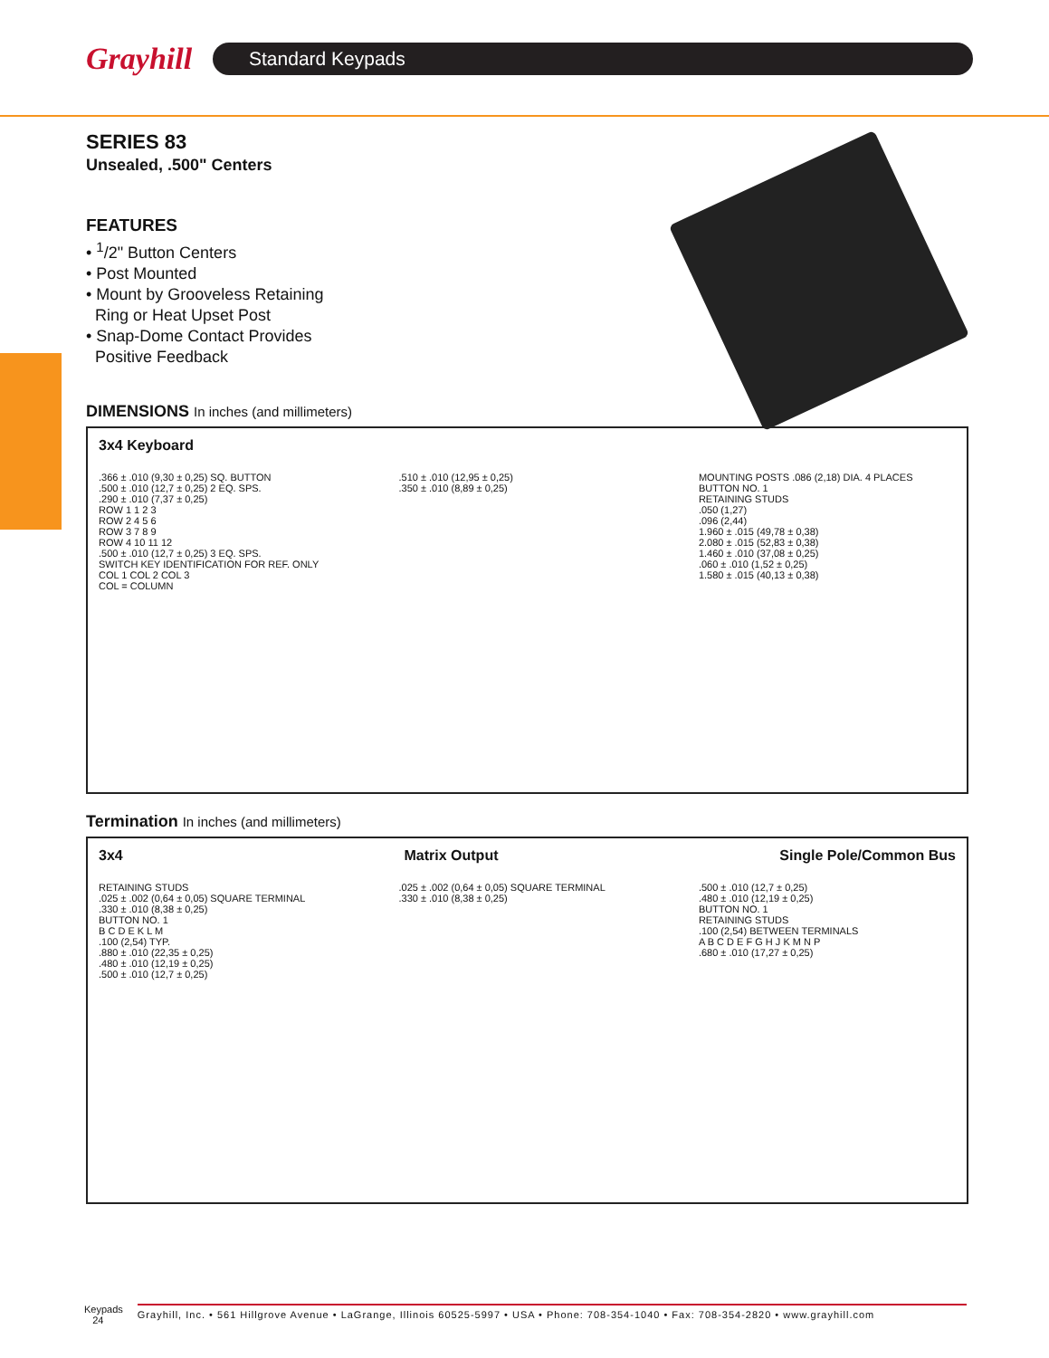Grayhill
Standard Keypads
SERIES 83
Unsealed, .500" Centers
FEATURES
• <sup>1</sup>/2" Button Centers
• Post Mounted
• Mount by Grooveless Retaining
Ring or Heat Upset Post
• Snap-Dome Contact Provides
Positive Feedback
DIMENSIONS In inches (and millimeters)
3x4 Keyboard
.366 ± .010 (9,30 ± 0,25) SQ. BUTTON
.500 ± .010 (12,7 ± 0,25) 2 EQ. SPS.
.290 ± .010 (7,37 ± 0,25)
ROW 1 1 2 3
ROW 2 4 5 6
ROW 3 7 8 9
ROW 4 10 11 12
.500 ± .010 (12,7 ± 0,25) 3 EQ. SPS.
SWITCH KEY IDENTIFICATION FOR REF. ONLY
COL 1 COL 2 COL 3
COL = COLUMN
.510 ± .010 (12,95 ± 0,25)
.350 ± .010 (8,89 ± 0,25)
MOUNTING POSTS .086 (2,18) DIA. 4 PLACES
BUTTON NO. 1
RETAINING STUDS
.050 (1,27)
.096 (2,44)
1.960 ± .015 (49,78 ± 0,38)
2.080 ± .015 (52,83 ± 0,38)
1.460 ± .010 (37,08 ± 0,25)
.060 ± .010 (1,52 ± 0,25)
1.580 ± .015 (40,13 ± 0,38)
Termination In inches (and millimeters)
3x4 Matrix Output Single Pole/Common Bus
RETAINING STUDS
.025 ± .002 (0,64 ± 0,05) SQUARE TERMINAL
.330 ± .010 (8,38 ± 0,25)
BUTTON NO. 1
B C D E K L M
.100 (2,54) TYP.
.880 ± .010 (22,35 ± 0,25)
.480 ± .010 (12,19 ± 0,25)
.500 ± .010 (12,7 ± 0,25)
.025 ± .002 (0,64 ± 0,05) SQUARE TERMINAL
.330 ± .010 (8,38 ± 0,25)
.500 ± .010 (12,7 ± 0,25)
.480 ± .010 (12,19 ± 0,25)
BUTTON NO. 1
RETAINING STUDS
.100 (2,54) BETWEEN TERMINALS
A B C D E F G H J K M N P
.680 ± .010 (17,27 ± 0,25)
Keypads
24
Grayhill, Inc. • 561 Hillgrove Avenue • LaGrange, Illinois 60525-5997 • USA • Phone: 708-354-1040 • Fax: 708-354-2820 • www.grayhill.com